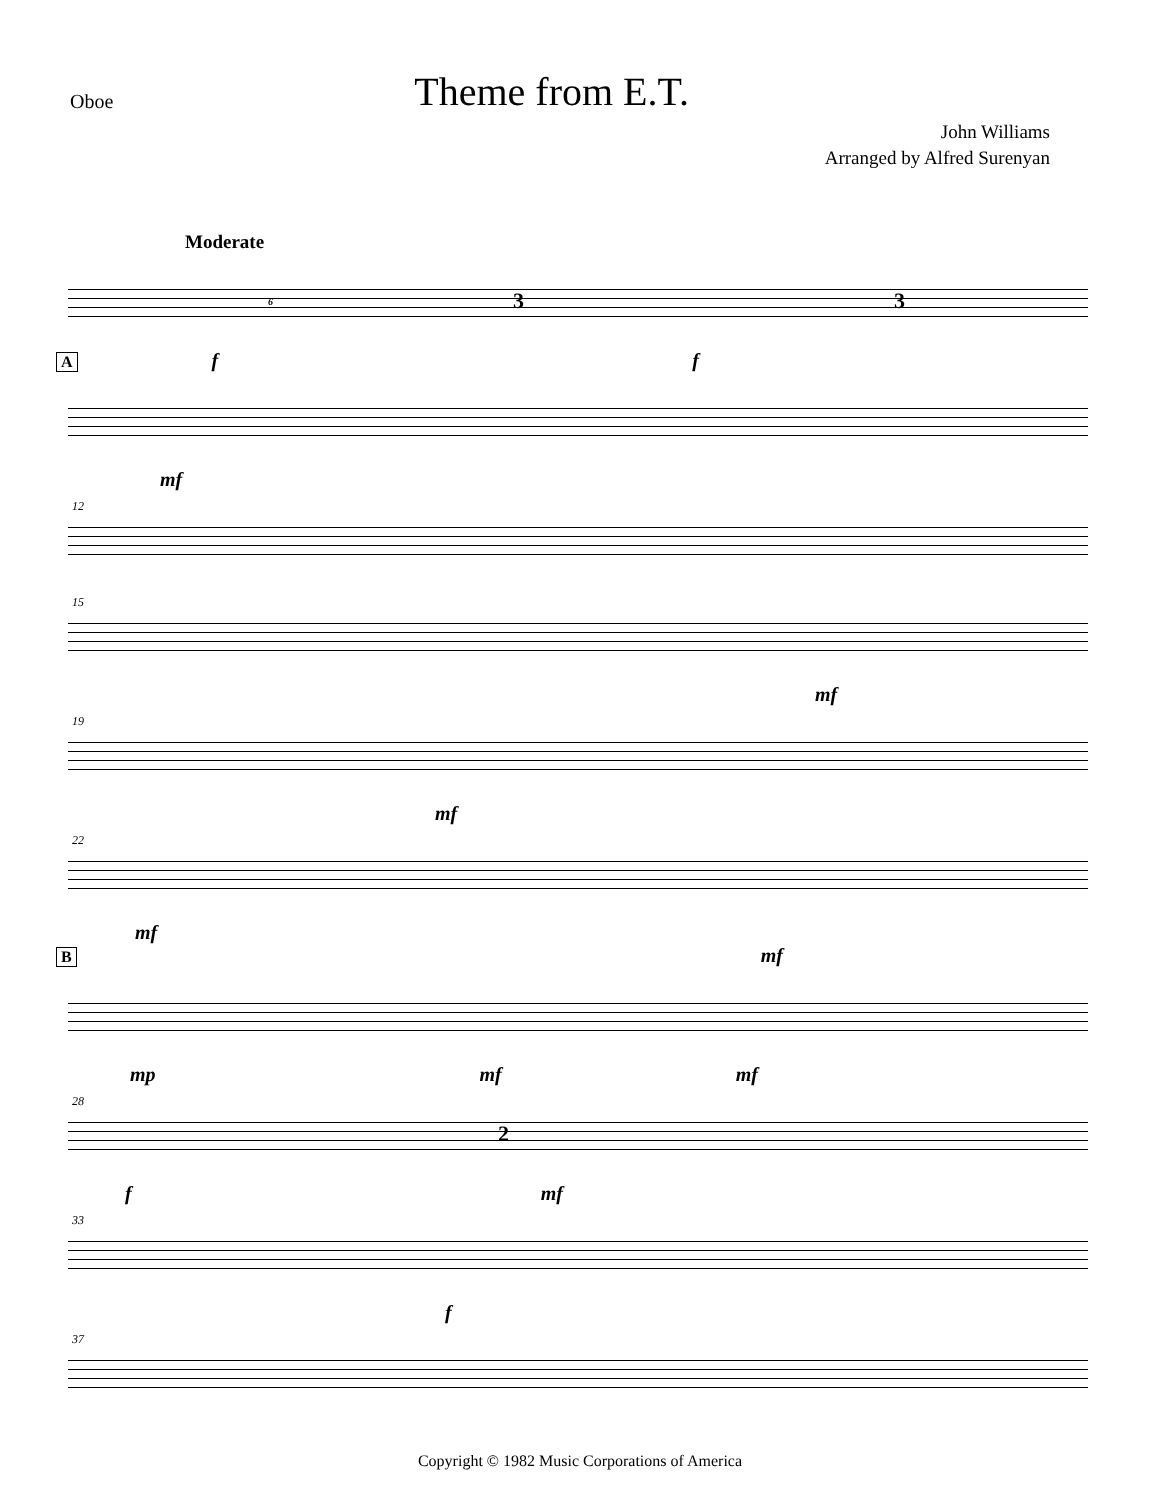Oboe
Theme from E.T.
John Williams
Arranged by Alfred Surenyan
Moderate
6 3 3
A f f
mf
12
15
mf
19
mf
22
mf
B mf
mp mf mf
28
2
f mf
33
f
37
Copyright © 1982 Music Corporations of America